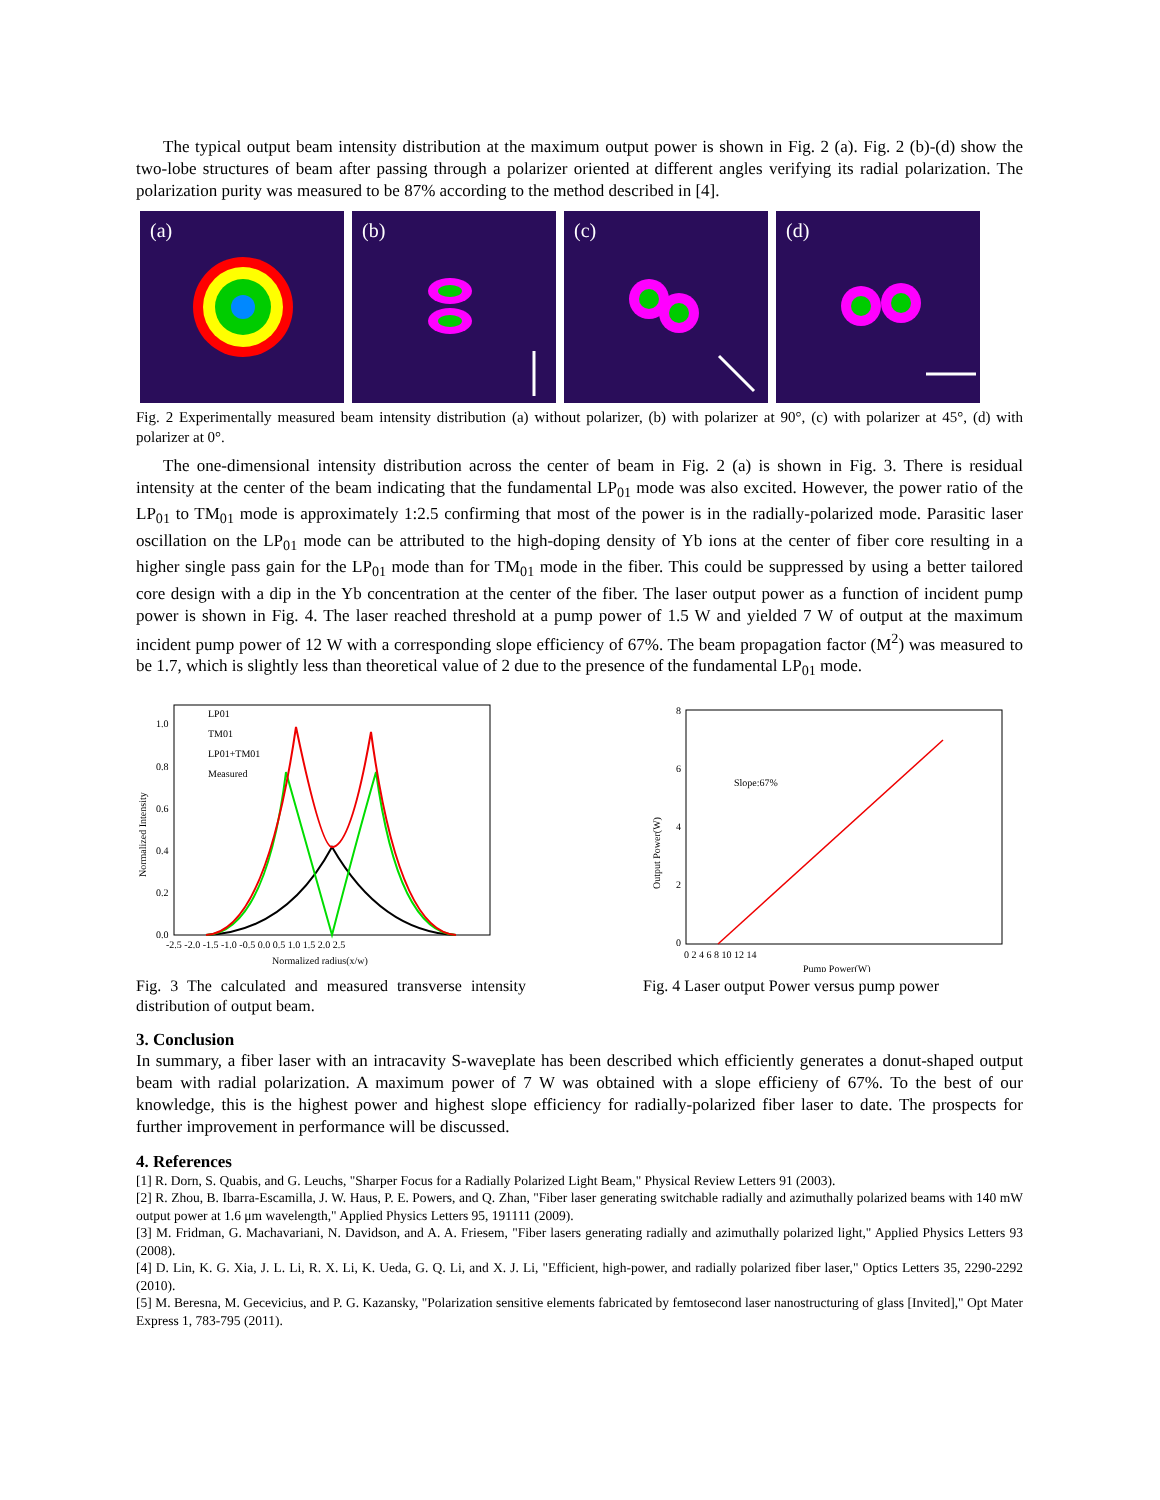The typical output beam intensity distribution at the maximum output power is shown in Fig. 2 (a). Fig. 2 (b)-(d) show the two-lobe structures of beam after passing through a polarizer oriented at different angles verifying its radial polarization. The polarization purity was measured to be 87% according to the method described in [4].
(a)
(b)
(c)
(d)
Fig. 2 Experimentally measured beam intensity distribution (a) without polarizer, (b) with polarizer at 90°, (c) with polarizer at 45°, (d) with polarizer at 0°.
The one-dimensional intensity distribution across the center of beam in Fig. 2 (a) is shown in Fig. 3. There is residual intensity at the center of the beam indicating that the fundamental LP<sub>01</sub> mode was also excited. However, the power ratio of the LP<sub>01</sub> to TM<sub>01</sub> mode is approximately 1:2.5 confirming that most of the power is in the radially-polarized mode. Parasitic laser oscillation on the LP<sub>01</sub> mode can be attributed to the high-doping density of Yb ions at the center of fiber core resulting in a higher single pass gain for the LP<sub>01</sub> mode than for TM<sub>01</sub> mode in the fiber. This could be suppressed by using a better tailored core design with a dip in the Yb concentration at the center of the fiber. The laser output power as a function of incident pump power is shown in Fig. 4. The laser reached threshold at a pump power of 1.5 W and yielded 7 W of output at the maximum incident pump power of 12 W with a corresponding slope efficiency of 67%. The beam propagation factor (M<sup>2</sup>) was measured to be 1.7, which is slightly less than theoretical value of 2 due to the presence of the fundamental LP<sub>01</sub> mode.
Normalized Intensity
1.0
0.8
0.6
0.4
0.2
0.0
-2.5 -2.0 -1.5 -1.0 -0.5 0.0 0.5 1.0 1.5 2.0 2.5
Normalized radius(x/w)
LP01
TM01
LP01+TM01
Measured
Fig. 3 The calculated and measured transverse intensity distribution of output beam.
Output Power(W)
8
6
4
2
0
0 2 4 6 8 10 12 14
Pump Power(W)
Slope:67%
Fig. 4 Laser output Power versus pump power
3. Conclusion
In summary, a fiber laser with an intracavity S-waveplate has been described which efficiently generates a donut-shaped output beam with radial polarization. A maximum power of 7 W was obtained with a slope efficieny of 67%. To the best of our knowledge, this is the highest power and highest slope efficiency for radially-polarized fiber laser to date. The prospects for further improvement in performance will be discussed.
4. References
[1] R. Dorn, S. Quabis, and G. Leuchs, "Sharper Focus for a Radially Polarized Light Beam," Physical Review Letters 91 (2003).
[2] R. Zhou, B. Ibarra-Escamilla, J. W. Haus, P. E. Powers, and Q. Zhan, "Fiber laser generating switchable radially and azimuthally polarized beams with 140 mW output power at 1.6 μm wavelength," Applied Physics Letters 95, 191111 (2009).
[3] M. Fridman, G. Machavariani, N. Davidson, and A. A. Friesem, "Fiber lasers generating radially and azimuthally polarized light," Applied Physics Letters 93 (2008).
[4] D. Lin, K. G. Xia, J. L. Li, R. X. Li, K. Ueda, G. Q. Li, and X. J. Li, "Efficient, high-power, and radially polarized fiber laser," Optics Letters 35, 2290-2292 (2010).
[5] M. Beresna, M. Gecevicius, and P. G. Kazansky, "Polarization sensitive elements fabricated by femtosecond laser nanostructuring of glass [Invited]," Opt Mater Express 1, 783-795 (2011).